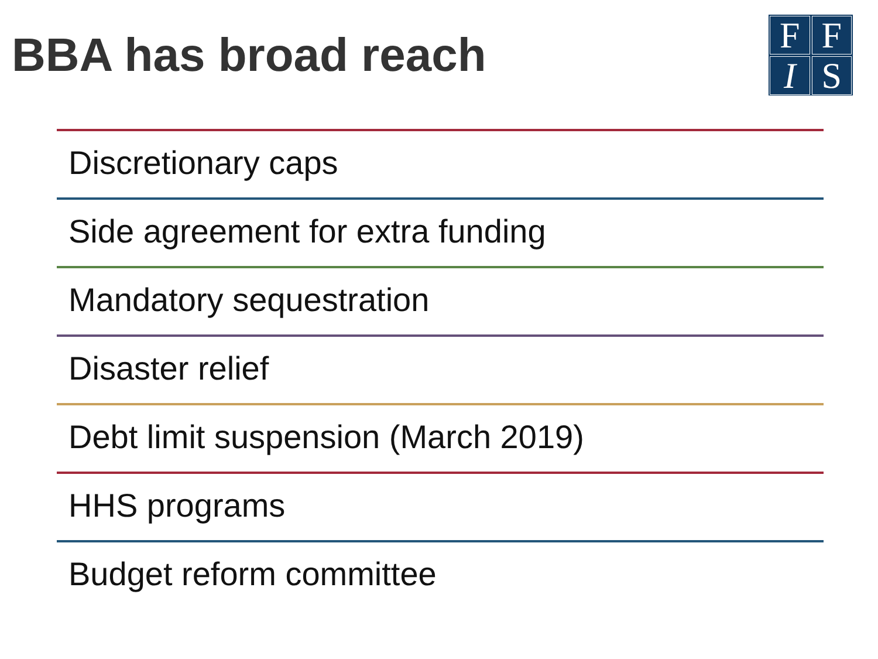BBA has broad reach
F
F
I
S
Discretionary caps
Side agreement for extra funding
Mandatory sequestration
Disaster relief
Debt limit suspension (March 2019)
HHS programs
Budget reform committee